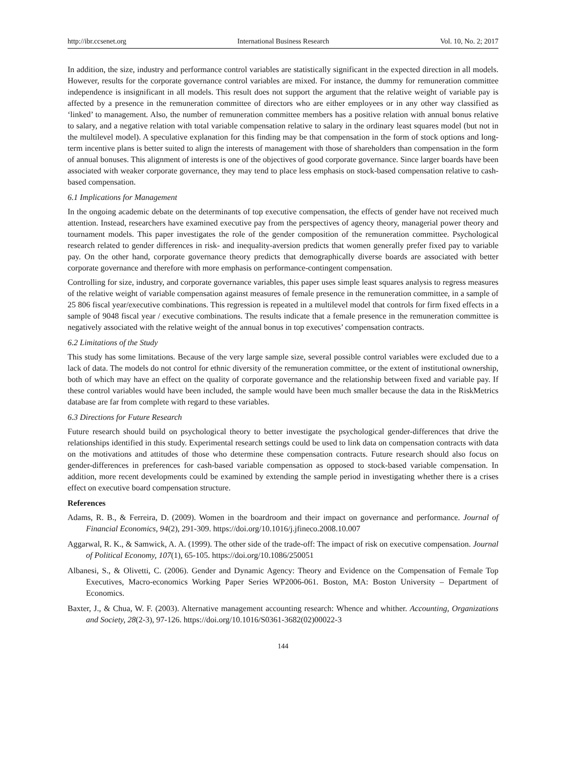http://ibr.ccsenet.org International Business Research Vol. 10, No. 2; 2017
In addition, the size, industry and performance control variables are statistically significant in the expected direction in all models. However, results for the corporate governance control variables are mixed. For instance, the dummy for remuneration committee independence is insignificant in all models. This result does not support the argument that the relative weight of variable pay is affected by a presence in the remuneration committee of directors who are either employees or in any other way classified as ‘linked’ to management. Also, the number of remuneration committee members has a positive relation with annual bonus relative to salary, and a negative relation with total variable compensation relative to salary in the ordinary least squares model (but not in the multilevel model). A speculative explanation for this finding may be that compensation in the form of stock options and long-term incentive plans is better suited to align the interests of management with those of shareholders than compensation in the form of annual bonuses. This alignment of interests is one of the objectives of good corporate governance. Since larger boards have been associated with weaker corporate governance, they may tend to place less emphasis on stock-based compensation relative to cash-based compensation.
6.1 Implications for Management
In the ongoing academic debate on the determinants of top executive compensation, the effects of gender have not received much attention. Instead, researchers have examined executive pay from the perspectives of agency theory, managerial power theory and tournament models. This paper investigates the role of the gender composition of the remuneration committee. Psychological research related to gender differences in risk- and inequality-aversion predicts that women generally prefer fixed pay to variable pay. On the other hand, corporate governance theory predicts that demographically diverse boards are associated with better corporate governance and therefore with more emphasis on performance-contingent compensation.
Controlling for size, industry, and corporate governance variables, this paper uses simple least squares analysis to regress measures of the relative weight of variable compensation against measures of female presence in the remuneration committee, in a sample of 25 806 fiscal year/executive combinations. This regression is repeated in a multilevel model that controls for firm fixed effects in a sample of 9048 fiscal year / executive combinations. The results indicate that a female presence in the remuneration committee is negatively associated with the relative weight of the annual bonus in top executives’ compensation contracts.
6.2 Limitations of the Study
This study has some limitations. Because of the very large sample size, several possible control variables were excluded due to a lack of data. The models do not control for ethnic diversity of the remuneration committee, or the extent of institutional ownership, both of which may have an effect on the quality of corporate governance and the relationship between fixed and variable pay. If these control variables would have been included, the sample would have been much smaller because the data in the RiskMetrics database are far from complete with regard to these variables.
6.3 Directions for Future Research
Future research should build on psychological theory to better investigate the psychological gender-differences that drive the relationships identified in this study. Experimental research settings could be used to link data on compensation contracts with data on the motivations and attitudes of those who determine these compensation contracts. Future research should also focus on gender-differences in preferences for cash-based variable compensation as opposed to stock-based variable compensation. In addition, more recent developments could be examined by extending the sample period in investigating whether there is a crises effect on executive board compensation structure.
References
Adams, R. B., & Ferreira, D. (2009). Women in the boardroom and their impact on governance and performance. Journal of Financial Economics, 94(2), 291-309. https://doi.org/10.1016/j.jfineco.2008.10.007
Aggarwal, R. K., & Samwick, A. A. (1999). The other side of the trade-off: The impact of risk on executive compensation. Journal of Political Economy, 107(1), 65-105. https://doi.org/10.1086/250051
Albanesi, S., & Olivetti, C. (2006). Gender and Dynamic Agency: Theory and Evidence on the Compensation of Female Top Executives, Macro-economics Working Paper Series WP2006-061. Boston, MA: Boston University – Department of Economics.
Baxter, J., & Chua, W. F. (2003). Alternative management accounting research: Whence and whither. Accounting, Organizations and Society, 28(2-3), 97-126. https://doi.org/10.1016/S0361-3682(02)00022-3
144